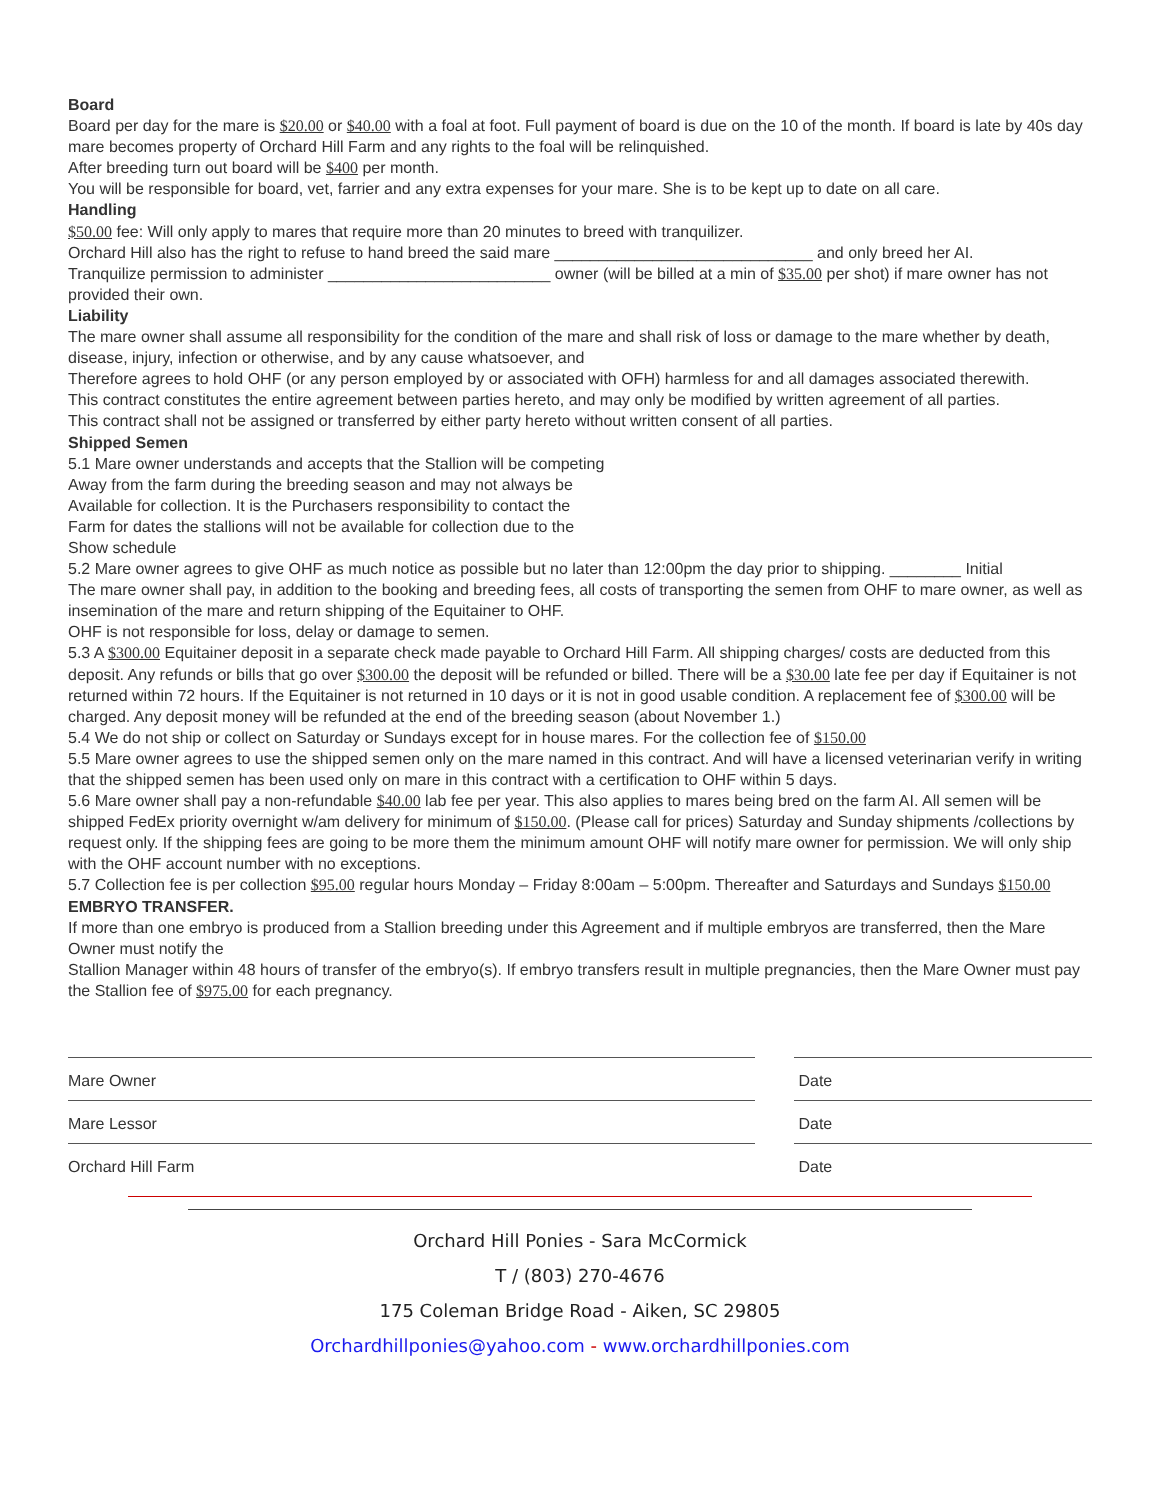Board
Board per day for the mare is $20.00 or $40.00 with a foal at foot. Full payment of board is due on the 10 of the month. If board is late by 40s day mare becomes property of Orchard Hill Farm and any rights to the foal will be relinquished.
After breeding turn out board will be $400 per month.
You will be responsible for board, vet, farrier and any extra expenses for your mare. She is to be kept up to date on all care.
Handling
$50.00 fee: Will only apply to mares that require more than 20 minutes to breed with tranquilizer.
Orchard Hill also has the right to refuse to hand breed the said mare _____________________________ and only breed her AI.
Tranquilize permission to administer _________________________ owner (will be billed at a min of $35.00 per shot) if mare owner has not provided their own.
Liability
The mare owner shall assume all responsibility for the condition of the mare and shall risk of loss or damage to the mare whether by death, disease, injury, infection or otherwise, and by any cause whatsoever, and
Therefore agrees to hold OHF (or any person employed by or associated with OFH) harmless for and all damages associated therewith.
This contract constitutes the entire agreement between parties hereto, and may only be modified by written agreement of all parties.
This contract shall not be assigned or transferred by either party hereto without written consent of all parties.
Shipped Semen
5.1 Mare owner understands and accepts that the Stallion will be competing
Away from the farm during the breeding season and may not always be
Available for collection. It is the Purchasers responsibility to contact the
Farm for dates the stallions will not be available for collection due to the
Show schedule
5.2 Mare owner agrees to give OHF as much notice as possible but no later than 12:00pm the day prior to shipping. ________ Initial
The mare owner shall pay, in addition to the booking and breeding fees, all costs of transporting the semen from OHF to mare owner, as well as insemination of the mare and return shipping of the Equitainer to OHF.
OHF is not responsible for loss, delay or damage to semen.
5.3 A $300.00 Equitainer deposit in a separate check made payable to Orchard Hill Farm. All shipping charges/ costs are deducted from this deposit. Any refunds or bills that go over $300.00 the deposit will be refunded or billed. There will be a $30.00 late fee per day if Equitainer is not returned within 72 hours. If the Equitainer is not returned in 10 days or it is not in good usable condition. A replacement fee of $300.00 will be charged. Any deposit money will be refunded at the end of the breeding season (about November 1.)
5.4 We do not ship or collect on Saturday or Sundays except for in house mares. For the collection fee of $150.00
5.5 Mare owner agrees to use the shipped semen only on the mare named in this contract. And will have a licensed veterinarian verify in writing that the shipped semen has been used only on mare in this contract with a certification to OHF within 5 days.
5.6 Mare owner shall pay a non-refundable $40.00 lab fee per year. This also applies to mares being bred on the farm AI. All semen will be shipped FedEx priority overnight w/am delivery for minimum of $150.00. (Please call for prices) Saturday and Sunday shipments /collections by request only. If the shipping fees are going to be more them the minimum amount OHF will notify mare owner for permission. We will only ship with the OHF account number with no exceptions.
5.7 Collection fee is per collection $95.00 regular hours Monday – Friday 8:00am – 5:00pm. Thereafter and Saturdays and Sundays $150.00
EMBRYO TRANSFER.
If more than one embryo is produced from a Stallion breeding under this Agreement and if multiple embryos are transferred, then the Mare Owner must notify the
Stallion Manager within 48 hours of transfer of the embryo(s). If embryo transfers result in multiple pregnancies, then the Mare Owner must pay the Stallion fee of $975.00 for each pregnancy.
Mare Owner
Mare Lessor
Orchard Hill Farm
Date
Date
Date
Orchard Hill Ponies - Sara McCormick
T / (803) 270-4676
175 Coleman Bridge Road - Aiken, SC 29805
Orchardhillponies@yahoo.com - www.orchardhillponies.com